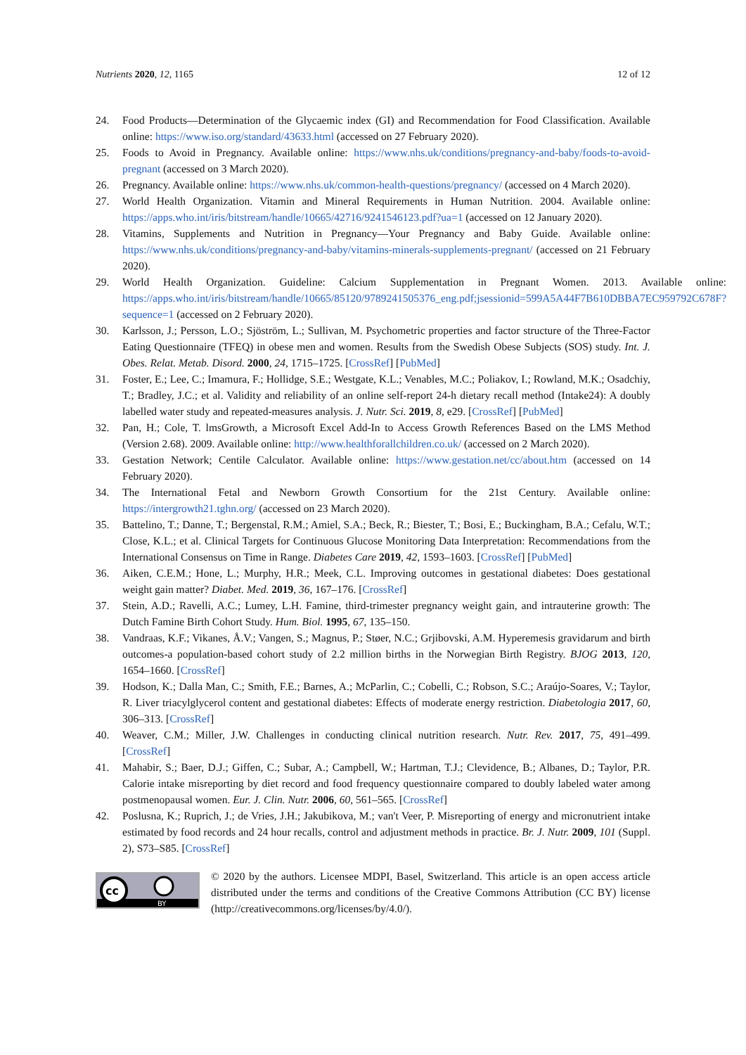Nutrients 2020, 12, 1165 12 of 12
24. Food Products—Determination of the Glycaemic index (GI) and Recommendation for Food Classification. Available online: https://www.iso.org/standard/43633.html (accessed on 27 February 2020).
25. Foods to Avoid in Pregnancy. Available online: https://www.nhs.uk/conditions/pregnancy-and-baby/foods-to-avoid-pregnant (accessed on 3 March 2020).
26. Pregnancy. Available online: https://www.nhs.uk/common-health-questions/pregnancy/ (accessed on 4 March 2020).
27. World Health Organization. Vitamin and Mineral Requirements in Human Nutrition. 2004. Available online: https://apps.who.int/iris/bitstream/handle/10665/42716/9241546123.pdf?ua=1 (accessed on 12 January 2020).
28. Vitamins, Supplements and Nutrition in Pregnancy—Your Pregnancy and Baby Guide. Available online: https://www.nhs.uk/conditions/pregnancy-and-baby/vitamins-minerals-supplements-pregnant/ (accessed on 21 February 2020).
29. World Health Organization. Guideline: Calcium Supplementation in Pregnant Women. 2013. Available online: https://apps.who.int/iris/bitstream/handle/10665/85120/9789241505376_eng.pdf;jsessionid=599A5A44F7B610DBBA7EC959792C678F?sequence=1 (accessed on 2 February 2020).
30. Karlsson, J.; Persson, L.O.; Sjöström, L.; Sullivan, M. Psychometric properties and factor structure of the Three-Factor Eating Questionnaire (TFEQ) in obese men and women. Results from the Swedish Obese Subjects (SOS) study. Int. J. Obes. Relat. Metab. Disord. 2000, 24, 1715–1725. [CrossRef] [PubMed]
31. Foster, E.; Lee, C.; Imamura, F.; Hollidge, S.E.; Westgate, K.L.; Venables, M.C.; Poliakov, I.; Rowland, M.K.; Osadchiy, T.; Bradley, J.C.; et al. Validity and reliability of an online self-report 24-h dietary recall method (Intake24): A doubly labelled water study and repeated-measures analysis. J. Nutr. Sci. 2019, 8, e29. [CrossRef] [PubMed]
32. Pan, H.; Cole, T. lmsGrowth, a Microsoft Excel Add-In to Access Growth References Based on the LMS Method (Version 2.68). 2009. Available online: http://www.healthforallchildren.co.uk/ (accessed on 2 March 2020).
33. Gestation Network; Centile Calculator. Available online: https://www.gestation.net/cc/about.htm (accessed on 14 February 2020).
34. The International Fetal and Newborn Growth Consortium for the 21st Century. Available online: https://intergrowth21.tghn.org/ (accessed on 23 March 2020).
35. Battelino, T.; Danne, T.; Bergenstal, R.M.; Amiel, S.A.; Beck, R.; Biester, T.; Bosi, E.; Buckingham, B.A.; Cefalu, W.T.; Close, K.L.; et al. Clinical Targets for Continuous Glucose Monitoring Data Interpretation: Recommendations from the International Consensus on Time in Range. Diabetes Care 2019, 42, 1593–1603. [CrossRef] [PubMed]
36. Aiken, C.E.M.; Hone, L.; Murphy, H.R.; Meek, C.L. Improving outcomes in gestational diabetes: Does gestational weight gain matter? Diabet. Med. 2019, 36, 167–176. [CrossRef]
37. Stein, A.D.; Ravelli, A.C.; Lumey, L.H. Famine, third-trimester pregnancy weight gain, and intrauterine growth: The Dutch Famine Birth Cohort Study. Hum. Biol. 1995, 67, 135–150.
38. Vandraas, K.F.; Vikanes, Å.V.; Vangen, S.; Magnus, P.; Støer, N.C.; Grjibovski, A.M. Hyperemesis gravidarum and birth outcomes-a population-based cohort study of 2.2 million births in the Norwegian Birth Registry. BJOG 2013, 120, 1654–1660. [CrossRef]
39. Hodson, K.; Dalla Man, C.; Smith, F.E.; Barnes, A.; McParlin, C.; Cobelli, C.; Robson, S.C.; Araújo-Soares, V.; Taylor, R. Liver triacylglycerol content and gestational diabetes: Effects of moderate energy restriction. Diabetologia 2017, 60, 306–313. [CrossRef]
40. Weaver, C.M.; Miller, J.W. Challenges in conducting clinical nutrition research. Nutr. Rev. 2017, 75, 491–499. [CrossRef]
41. Mahabir, S.; Baer, D.J.; Giffen, C.; Subar, A.; Campbell, W.; Hartman, T.J.; Clevidence, B.; Albanes, D.; Taylor, P.R. Calorie intake misreporting by diet record and food frequency questionnaire compared to doubly labeled water among postmenopausal women. Eur. J. Clin. Nutr. 2006, 60, 561–565. [CrossRef]
42. Poslusna, K.; Ruprich, J.; de Vries, J.H.; Jakubikova, M.; van't Veer, P. Misreporting of energy and micronutrient intake estimated by food records and 24 hour recalls, control and adjustment methods in practice. Br. J. Nutr. 2009, 101 (Suppl. 2), S73–S85. [CrossRef]
cc
BY
© 2020 by the authors. Licensee MDPI, Basel, Switzerland. This article is an open access article distributed under the terms and conditions of the Creative Commons Attribution (CC BY) license (http://creativecommons.org/licenses/by/4.0/).